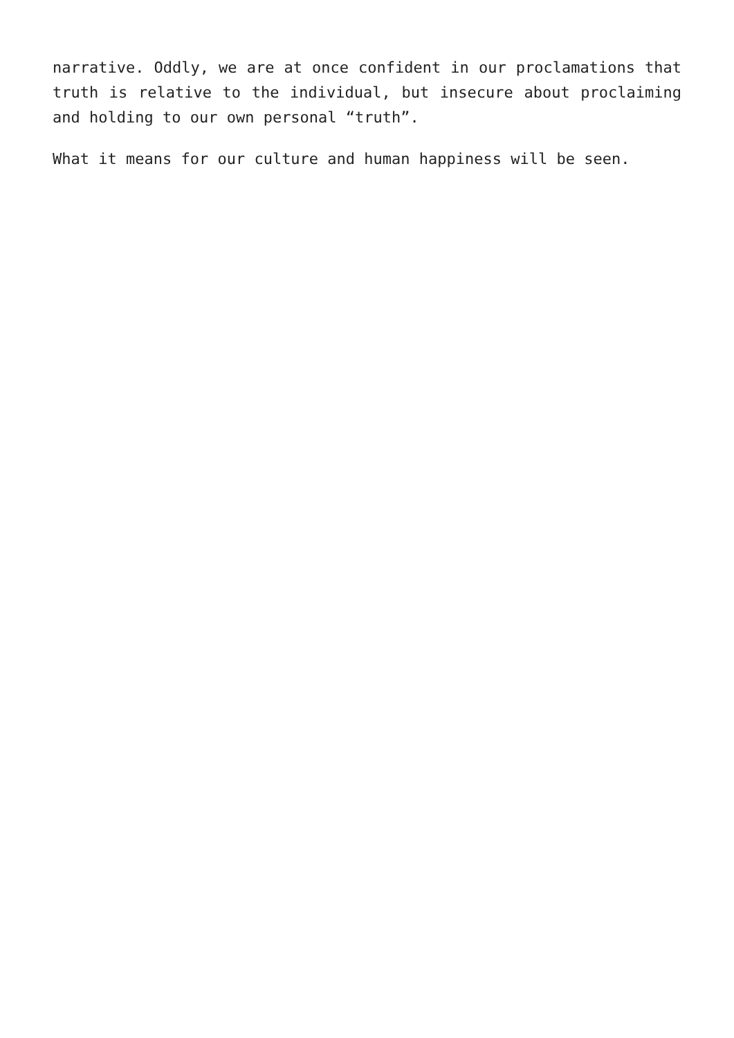narrative. Oddly, we are at once confident in our proclamations that truth is relative to the individual, but insecure about proclaiming and holding to our own personal “truth”.
What it means for our culture and human happiness will be seen.